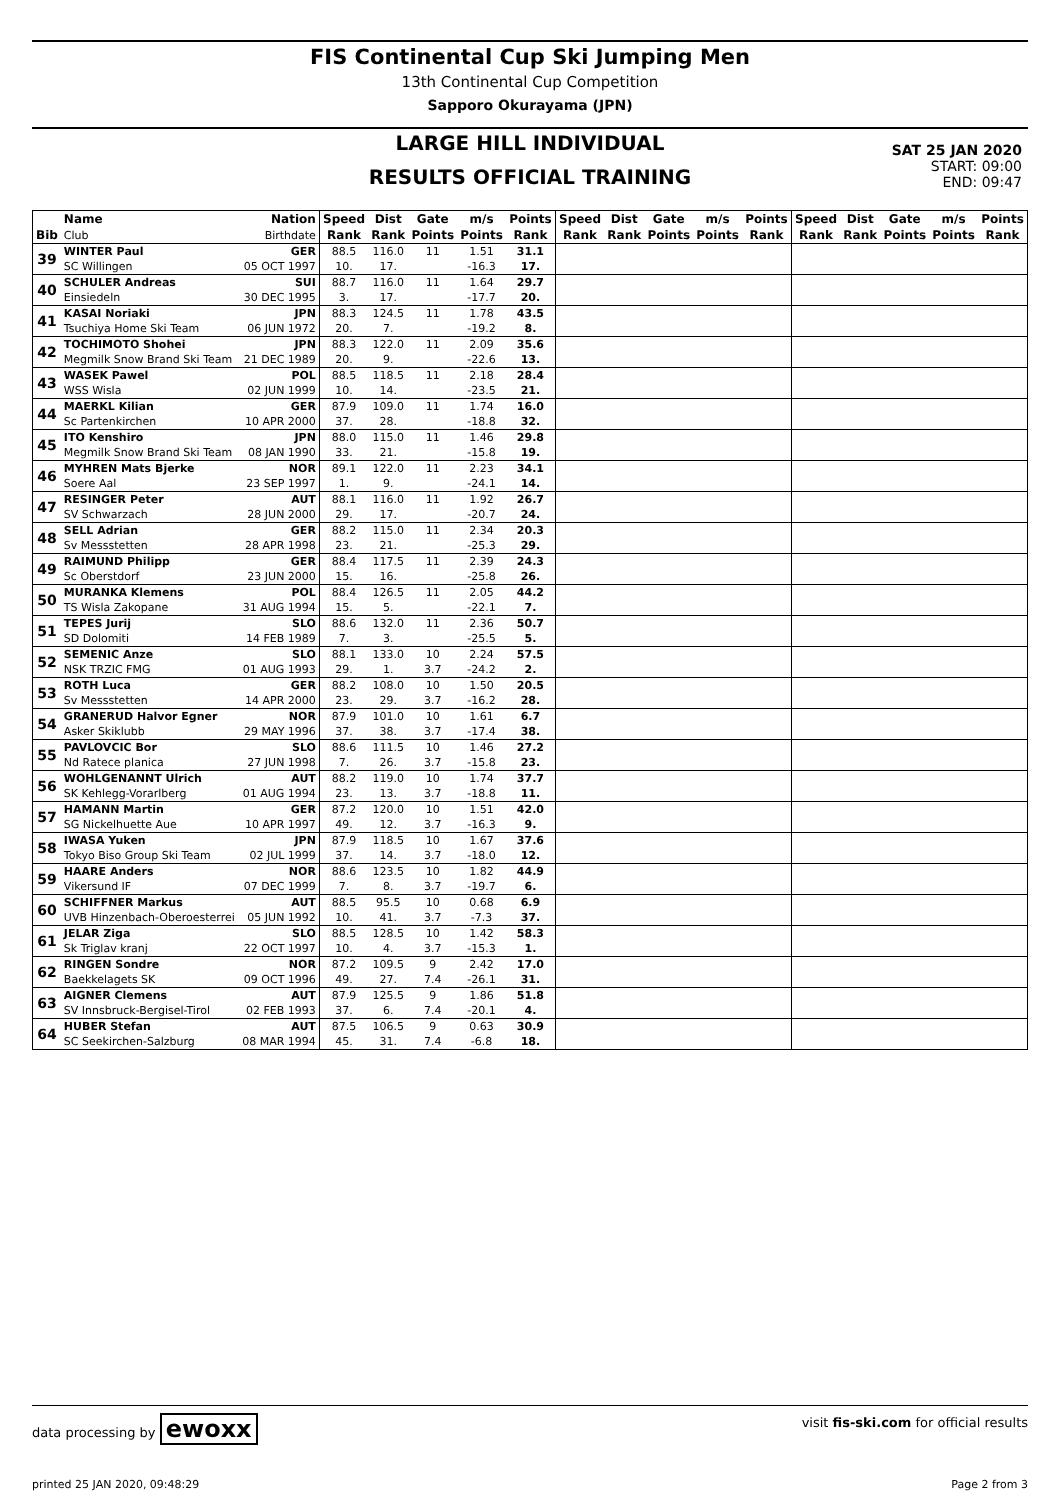FIS Continental Cup Ski Jumping Men
13th Continental Cup Competition
Sapporo Okurayama (JPN)
LARGE HILL INDIVIDUAL
RESULTS OFFICIAL TRAINING
SAT 25 JAN 2020
START: 09:00
END: 09:47
| | Name | Nation | Speed | Dist | Gate | m/s | Points | Speed | Dist | Gate | m/s | Points | Speed | Dist | Gate | m/s | Points |
| --- | --- | --- | --- | --- | --- | --- | --- | --- | --- | --- | --- | --- | --- | --- | --- | --- | --- |
| Bib | Club | Birthdate | Rank | Rank | Points | Points | Rank | Rank | Rank | Points | Points | Rank | Rank | Rank | Points | Points | Rank |
| 39 | WINTER Paul | GER | 88.5 | 116.0 | 11 | 1.51 | 31.1 | | | | | | | | | | |
| | SC Willingen | 05 OCT 1997 | 10. | 17. | | -16.3 | 17. | | | | | | | | | | |
| 40 | SCHULER Andreas | SUI | 88.7 | 116.0 | 11 | 1.64 | 29.7 | | | | | | | | | | |
| | Einsiedeln | 30 DEC 1995 | 3. | 17. | | -17.7 | 20. | | | | | | | | | | |
| 41 | KASAI Noriaki | JPN | 88.3 | 124.5 | 11 | 1.78 | 43.5 | | | | | | | | | | |
| | Tsuchiya Home Ski Team | 06 JUN 1972 | 20. | 7. | | -19.2 | 8. | | | | | | | | | | |
| 42 | TOCHIMOTO Shohei | JPN | 88.3 | 122.0 | 11 | 2.09 | 35.6 | | | | | | | | | | |
| | Megmilk Snow Brand Ski Team | 21 DEC 1989 | 20. | 9. | | -22.6 | 13. | | | | | | | | | | |
| 43 | WASEK Pawel | POL | 88.5 | 118.5 | 11 | 2.18 | 28.4 | | | | | | | | | | |
| | WSS Wisla | 02 JUN 1999 | 10. | 14. | | -23.5 | 21. | | | | | | | | | | |
| 44 | MAERKL Kilian | GER | 87.9 | 109.0 | 11 | 1.74 | 16.0 | | | | | | | | | | |
| | Sc Partenkirchen | 10 APR 2000 | 37. | 28. | | -18.8 | 32. | | | | | | | | | | |
| 45 | ITO Kenshiro | JPN | 88.0 | 115.0 | 11 | 1.46 | 29.8 | | | | | | | | | | |
| | Megmilk Snow Brand Ski Team | 08 JAN 1990 | 33. | 21. | | -15.8 | 19. | | | | | | | | | | |
| 46 | MYHREN Mats Bjerke | NOR | 89.1 | 122.0 | 11 | 2.23 | 34.1 | | | | | | | | | | |
| | Soere Aal | 23 SEP 1997 | 1. | 9. | | -24.1 | 14. | | | | | | | | | | |
| 47 | RESINGER Peter | AUT | 88.1 | 116.0 | 11 | 1.92 | 26.7 | | | | | | | | | | |
| | SV Schwarzach | 28 JUN 2000 | 29. | 17. | | -20.7 | 24. | | | | | | | | | | |
| 48 | SELL Adrian | GER | 88.2 | 115.0 | 11 | 2.34 | 20.3 | | | | | | | | | | |
| | Sv Messstetten | 28 APR 1998 | 23. | 21. | | -25.3 | 29. | | | | | | | | | | |
| 49 | RAIMUND Philipp | GER | 88.4 | 117.5 | 11 | 2.39 | 24.3 | | | | | | | | | | |
| | Sc Oberstdorf | 23 JUN 2000 | 15. | 16. | | -25.8 | 26. | | | | | | | | | | |
| 50 | MURANKA Klemens | POL | 88.4 | 126.5 | 11 | 2.05 | 44.2 | | | | | | | | | | |
| | TS Wisla Zakopane | 31 AUG 1994 | 15. | 5. | | -22.1 | 7. | | | | | | | | | | |
| 51 | TEPES Jurij | SLO | 88.6 | 132.0 | 11 | 2.36 | 50.7 | | | | | | | | | | |
| | SD Dolomiti | 14 FEB 1989 | 7. | 3. | | -25.5 | 5. | | | | | | | | | | |
| 52 | SEMENIC Anze | SLO | 88.1 | 133.0 | 10 | 2.24 | 57.5 | | | | | | | | | | |
| | NSK TRZIC FMG | 01 AUG 1993 | 29. | 1. | 3.7 | -24.2 | 2. | | | | | | | | | | |
| 53 | ROTH Luca | GER | 88.2 | 108.0 | 10 | 1.50 | 20.5 | | | | | | | | | | |
| | Sv Messstetten | 14 APR 2000 | 23. | 29. | 3.7 | -16.2 | 28. | | | | | | | | | | |
| 54 | GRANERUD Halvor Egner | NOR | 87.9 | 101.0 | 10 | 1.61 | 6.7 | | | | | | | | | | |
| | Asker Skiklubb | 29 MAY 1996 | 37. | 38. | 3.7 | -17.4 | 38. | | | | | | | | | | |
| 55 | PAVLOVCIC Bor | SLO | 88.6 | 111.5 | 10 | 1.46 | 27.2 | | | | | | | | | | |
| | Nd Ratece planica | 27 JUN 1998 | 7. | 26. | 3.7 | -15.8 | 23. | | | | | | | | | | |
| 56 | WOHLGENANNT Ulrich | AUT | 88.2 | 119.0 | 10 | 1.74 | 37.7 | | | | | | | | | | |
| | SK Kehlegg-Vorarlberg | 01 AUG 1994 | 23. | 13. | 3.7 | -18.8 | 11. | | | | | | | | | | |
| 57 | HAMANN Martin | GER | 87.2 | 120.0 | 10 | 1.51 | 42.0 | | | | | | | | | | |
| | SG Nickelhuette Aue | 10 APR 1997 | 49. | 12. | 3.7 | -16.3 | 9. | | | | | | | | | | |
| 58 | IWASA Yuken | JPN | 87.9 | 118.5 | 10 | 1.67 | 37.6 | | | | | | | | | | |
| | Tokyo Biso Group Ski Team | 02 JUL 1999 | 37. | 14. | 3.7 | -18.0 | 12. | | | | | | | | | | |
| 59 | HAARE Anders | NOR | 88.6 | 123.5 | 10 | 1.82 | 44.9 | | | | | | | | | | |
| | Vikersund IF | 07 DEC 1999 | 7. | 8. | 3.7 | -19.7 | 6. | | | | | | | | | | |
| 60 | SCHIFFNER Markus | AUT | 88.5 | 95.5 | 10 | 0.68 | 6.9 | | | | | | | | | | |
| | UVB Hinzenbach-Oberoesterrei | 05 JUN 1992 | 10. | 41. | 3.7 | -7.3 | 37. | | | | | | | | | | |
| 61 | JELAR Ziga | SLO | 88.5 | 128.5 | 10 | 1.42 | 58.3 | | | | | | | | | | |
| | Sk Triglav kranj | 22 OCT 1997 | 10. | 4. | 3.7 | -15.3 | 1. | | | | | | | | | | |
| 62 | RINGEN Sondre | NOR | 87.2 | 109.5 | 9 | 2.42 | 17.0 | | | | | | | | | | |
| | Baekkelagets SK | 09 OCT 1996 | 49. | 27. | 7.4 | -26.1 | 31. | | | | | | | | | | |
| 63 | AIGNER Clemens | AUT | 87.9 | 125.5 | 9 | 1.86 | 51.8 | | | | | | | | | | |
| | SV Innsbruck-Bergisel-Tirol | 02 FEB 1993 | 37. | 6. | 7.4 | -20.1 | 4. | | | | | | | | | | |
| 64 | HUBER Stefan | AUT | 87.5 | 106.5 | 9 | 0.63 | 30.9 | | | | | | | | | | |
| | SC Seekirchen-Salzburg | 08 MAR 1994 | 45. | 31. | 7.4 | -6.8 | 18. | | | | | | | | | | |
data processing by ewoxx visit fis-ski.com for official results
printed 25 JAN 2020, 09:48:29 Page 2 from 3